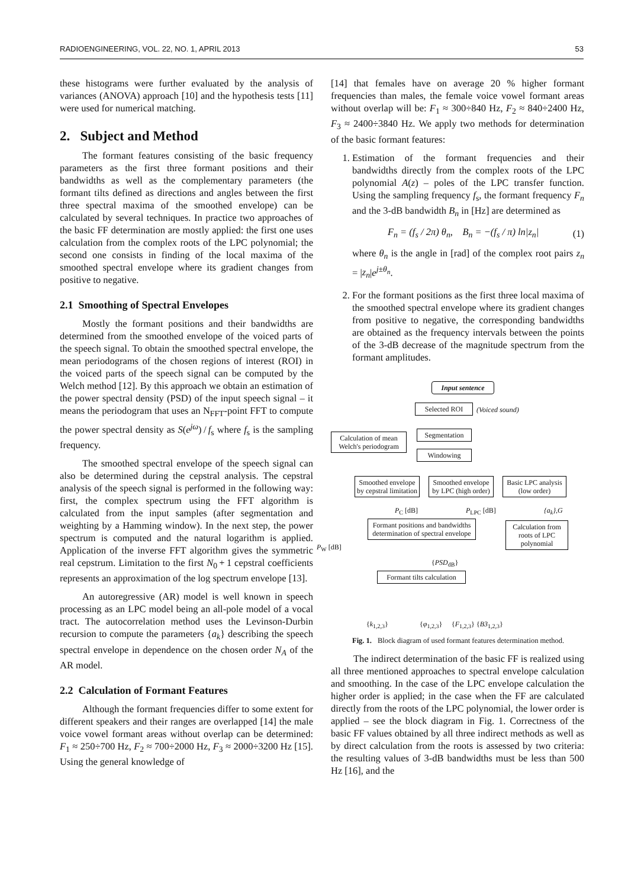RADIOENGINEERING, VOL. 22, NO. 1, APRIL 2013 53
these histograms were further evaluated by the analysis of variances (ANOVA) approach [10] and the hypothesis tests [11] were used for numerical matching.
2. Subject and Method
The formant features consisting of the basic frequency parameters as the first three formant positions and their bandwidths as well as the complementary parameters (the formant tilts defined as directions and angles between the first three spectral maxima of the smoothed envelope) can be calculated by several techniques. In practice two approaches of the basic FF determination are mostly applied: the first one uses calculation from the complex roots of the LPC polynomial; the second one consists in finding of the local maxima of the smoothed spectral envelope where its gradient changes from positive to negative.
2.1 Smoothing of Spectral Envelopes
Mostly the formant positions and their bandwidths are determined from the smoothed envelope of the voiced parts of the speech signal. To obtain the smoothed spectral envelope, the mean periodograms of the chosen regions of interest (ROI) in the voiced parts of the speech signal can be computed by the Welch method [12]. By this approach we obtain an estimation of the power spectral density (PSD) of the input speech signal – it means the periodogram that uses an N<sub>FFT</sub>-point FFT to compute the power spectral density as S(e<sup>jω</sup>) / f<sub>s</sub> where f<sub>s</sub> is the sampling frequency.
The smoothed spectral envelope of the speech signal can also be determined during the cepstral analysis. The cepstral analysis of the speech signal is performed in the following way: first, the complex spectrum using the FFT algorithm is calculated from the input samples (after segmentation and weighting by a Hamming window). In the next step, the power spectrum is computed and the natural logarithm is applied. Application of the inverse FFT algorithm gives the symmetric real cepstrum. Limitation to the first N<sub>0</sub> + 1 cepstral coefficients represents an approximation of the log spectrum envelope [13].
An autoregressive (AR) model is well known in speech processing as an LPC model being an all-pole model of a vocal tract. The autocorrelation method uses the Levinson-Durbin recursion to compute the parameters {a<sub>k</sub>} describing the speech spectral envelope in dependence on the chosen order N<sub>A</sub> of the AR model.
2.2 Calculation of Formant Features
Although the formant frequencies differ to some extent for different speakers and their ranges are overlapped [14] the male voice vowel formant areas without overlap can be determined: F<sub>1</sub> ≈ 250÷700 Hz, F<sub>2</sub> ≈ 700÷2000 Hz, F<sub>3</sub> ≈ 2000÷3200 Hz [15]. Using the general knowledge of
[14] that females have on average 20 % higher formant frequencies than males, the female voice vowel formant areas without overlap will be: F<sub>1</sub> ≈ 300÷840 Hz, F<sub>2</sub> ≈ 840÷2400 Hz, F<sub>3</sub> ≈ 2400÷3840 Hz. We apply two methods for determination of the basic formant features:
1. Estimation of the formant frequencies and their bandwidths directly from the complex roots of the LPC polynomial A(z) – poles of the LPC transfer function. Using the sampling frequency f<sub>s</sub>, the formant frequency F<sub>n</sub> and the 3-dB bandwidth B<sub>n</sub> in [Hz] are determined as
F<sub>n</sub> = (f<sub>s</sub> / 2π) θ<sub>n</sub>, B<sub>n</sub> = −(f<sub>s</sub> / π) ln|z<sub>n</sub>| (1)
where θ<sub>n</sub> is the angle in [rad] of the complex root pairs z<sub>n</sub> = |z<sub>n</sub>|e<sup>j±θ<sub>n</sub></sup>.
2. For the formant positions as the first three local maxima of the smoothed spectral envelope where its gradient changes from positive to negative, the corresponding bandwidths are obtained as the frequency intervals between the points of the 3-dB decrease of the magnitude spectrum from the formant amplitudes.
Input sentence
Selected ROI (Voiced sound)
Calculation of mean Welch's periodogram
Segmentation
Windowing
Smoothed envelope by cepstral limitation
Smoothed envelope by LPC (high order)
Basic LPC analysis (low order)
P<sub>C</sub> [dB] P<sub>LPC</sub> [dB] {a<sub>k</sub>},G
Formant positions and bandwidths determination of spectral envelope
Calculation from roots of LPC polynomial
P<sub>W</sub> [dB]
{PSD<sub>dB</sub>}
Formant tilts calculation
{k<sub>1,2,3</sub>} {φ<sub>1,2,3</sub>} {F<sub>1,2,3</sub>} {B3<sub>1,2,3</sub>}
Fig. 1. Block diagram of used formant features determination method.
The indirect determination of the basic FF is realized using all three mentioned approaches to spectral envelope calculation and smoothing. In the case of the LPC envelope calculation the higher order is applied; in the case when the FF are calculated directly from the roots of the LPC polynomial, the lower order is applied – see the block diagram in Fig. 1. Correctness of the basic FF values obtained by all three indirect methods as well as by direct calculation from the roots is assessed by two criteria: the resulting values of 3-dB bandwidths must be less than 500 Hz [16], and the